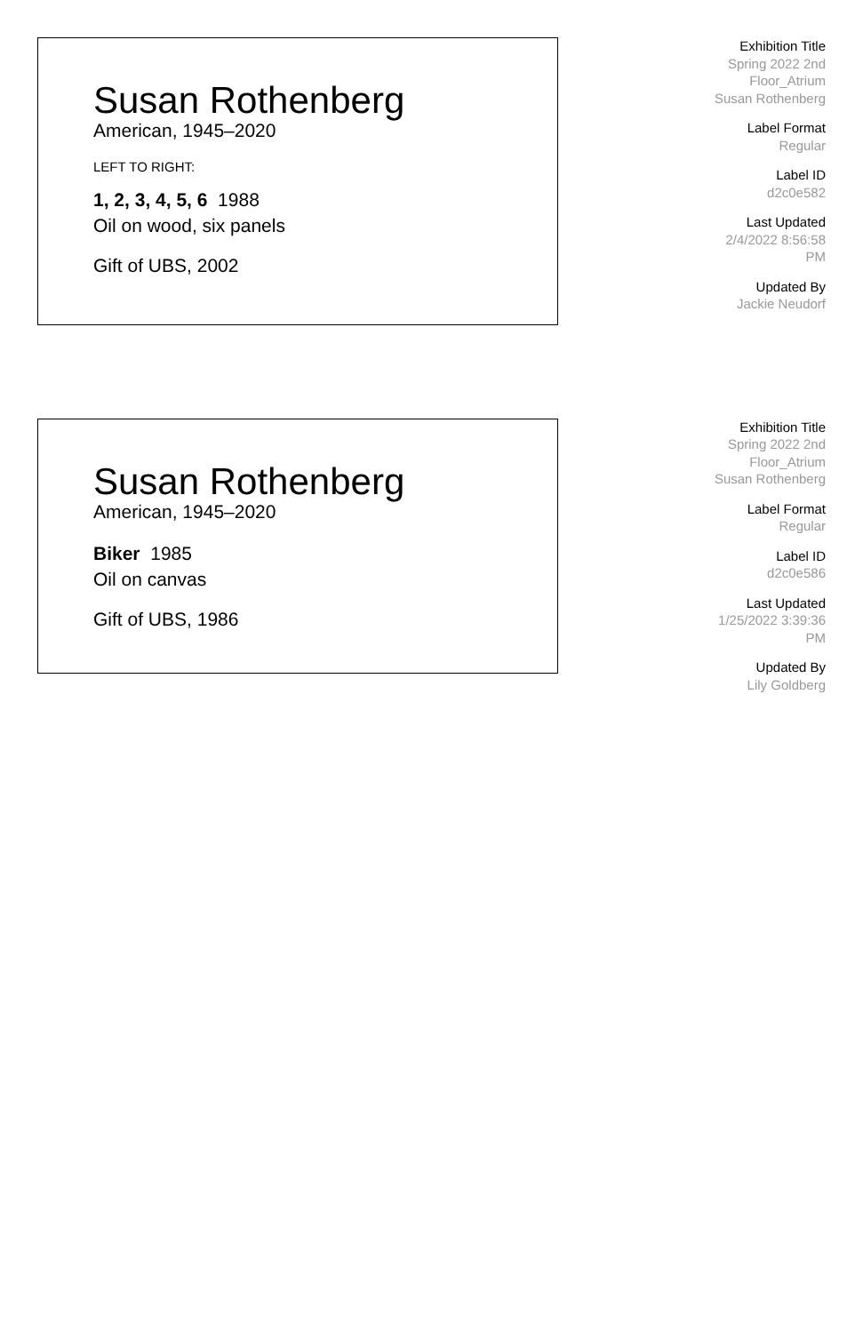Susan Rothenberg
American, 1945–2020
LEFT TO RIGHT:
1, 2, 3, 4, 5, 6 1988
Oil on wood, six panels
Gift of UBS, 2002
Exhibition Title
Spring 2022 2nd Floor_Atrium Susan Rothenberg
Label Format
Regular
Label ID
d2c0e582
Last Updated
2/4/2022 8:56:58 PM
Updated By
Jackie Neudorf
Susan Rothenberg
American, 1945–2020
Biker 1985
Oil on canvas
Gift of UBS, 1986
Exhibition Title
Spring 2022 2nd Floor_Atrium Susan Rothenberg
Label Format
Regular
Label ID
d2c0e586
Last Updated
1/25/2022 3:39:36 PM
Updated By
Lily Goldberg